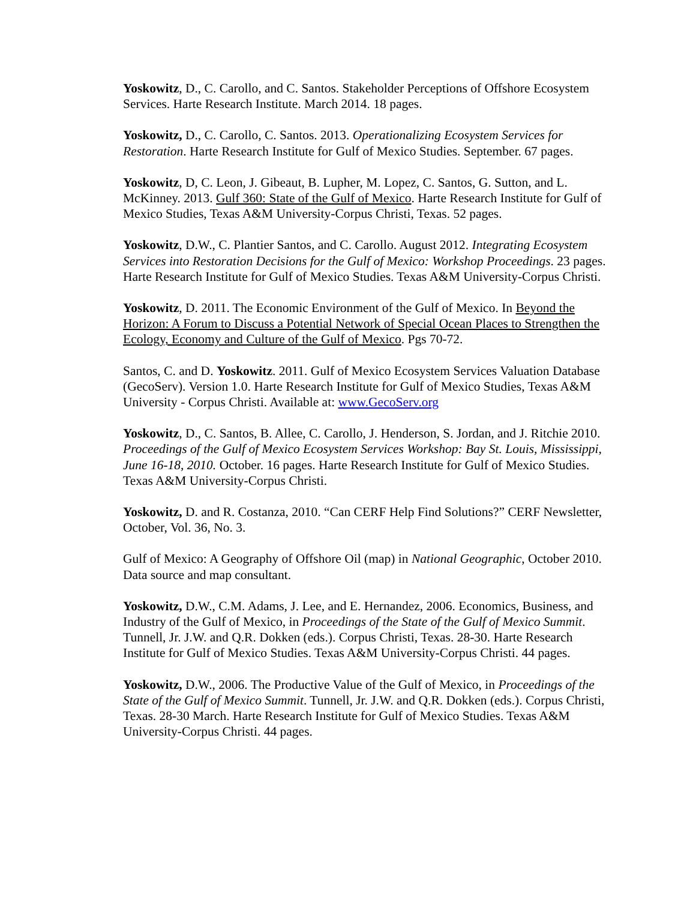Yoskowitz, D., C. Carollo, and C. Santos. Stakeholder Perceptions of Offshore Ecosystem Services. Harte Research Institute. March 2014. 18 pages.
Yoskowitz, D., C. Carollo, C. Santos. 2013. Operationalizing Ecosystem Services for Restoration. Harte Research Institute for Gulf of Mexico Studies. September. 67 pages.
Yoskowitz, D, C. Leon, J. Gibeaut, B. Lupher, M. Lopez, C. Santos, G. Sutton, and L. McKinney. 2013. Gulf 360: State of the Gulf of Mexico. Harte Research Institute for Gulf of Mexico Studies, Texas A&M University-Corpus Christi, Texas. 52 pages.
Yoskowitz, D.W., C. Plantier Santos, and C. Carollo. August 2012. Integrating Ecosystem Services into Restoration Decisions for the Gulf of Mexico: Workshop Proceedings. 23 pages. Harte Research Institute for Gulf of Mexico Studies. Texas A&M University-Corpus Christi.
Yoskowitz, D. 2011. The Economic Environment of the Gulf of Mexico. In Beyond the Horizon: A Forum to Discuss a Potential Network of Special Ocean Places to Strengthen the Ecology, Economy and Culture of the Gulf of Mexico. Pgs 70-72.
Santos, C. and D. Yoskowitz. 2011. Gulf of Mexico Ecosystem Services Valuation Database (GecoServ). Version 1.0. Harte Research Institute for Gulf of Mexico Studies, Texas A&M University - Corpus Christi. Available at: www.GecoServ.org
Yoskowitz, D., C. Santos, B. Allee, C. Carollo, J. Henderson, S. Jordan, and J. Ritchie 2010. Proceedings of the Gulf of Mexico Ecosystem Services Workshop: Bay St. Louis, Mississippi, June 16-18, 2010. October. 16 pages. Harte Research Institute for Gulf of Mexico Studies. Texas A&M University-Corpus Christi.
Yoskowitz, D. and R. Costanza, 2010. “Can CERF Help Find Solutions?” CERF Newsletter, October, Vol. 36, No. 3.
Gulf of Mexico: A Geography of Offshore Oil (map) in National Geographic, October 2010. Data source and map consultant.
Yoskowitz, D.W., C.M. Adams, J. Lee, and E. Hernandez, 2006. Economics, Business, and Industry of the Gulf of Mexico, in Proceedings of the State of the Gulf of Mexico Summit. Tunnell, Jr. J.W. and Q.R. Dokken (eds.). Corpus Christi, Texas. 28-30. Harte Research Institute for Gulf of Mexico Studies. Texas A&M University-Corpus Christi. 44 pages.
Yoskowitz, D.W., 2006. The Productive Value of the Gulf of Mexico, in Proceedings of the State of the Gulf of Mexico Summit. Tunnell, Jr. J.W. and Q.R. Dokken (eds.). Corpus Christi, Texas. 28-30 March. Harte Research Institute for Gulf of Mexico Studies. Texas A&M University-Corpus Christi. 44 pages.